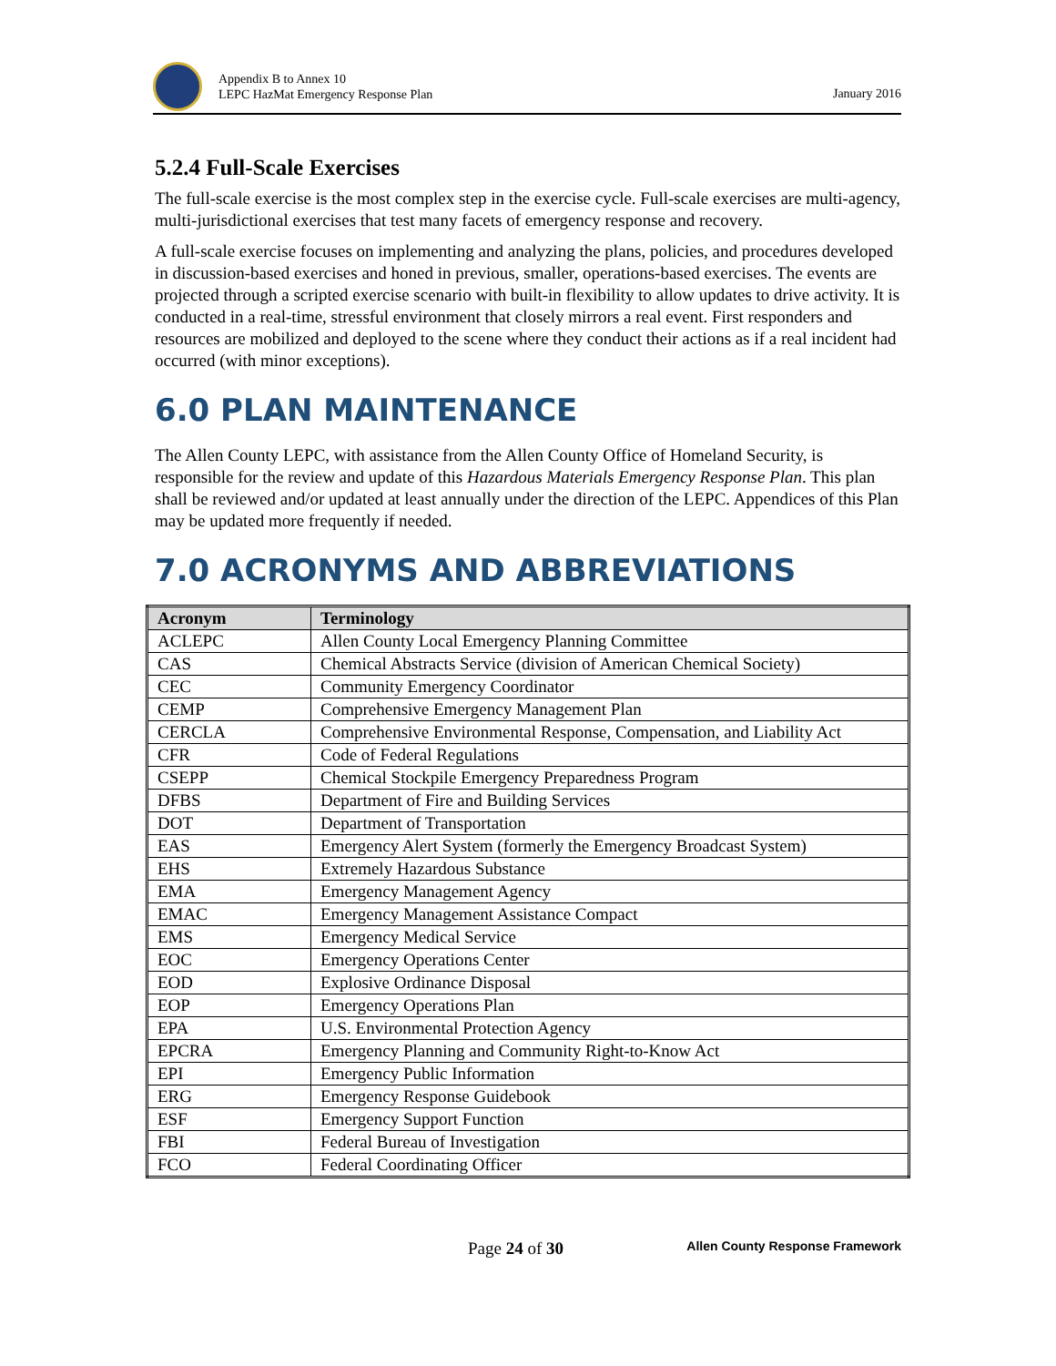Appendix B to Annex 10
LEPC HazMat Emergency Response Plan
January 2016
5.2.4 Full-Scale Exercises
The full-scale exercise is the most complex step in the exercise cycle. Full-scale exercises are multi-agency, multi-jurisdictional exercises that test many facets of emergency response and recovery.
A full-scale exercise focuses on implementing and analyzing the plans, policies, and procedures developed in discussion-based exercises and honed in previous, smaller, operations-based exercises. The events are projected through a scripted exercise scenario with built-in flexibility to allow updates to drive activity. It is conducted in a real-time, stressful environment that closely mirrors a real event. First responders and resources are mobilized and deployed to the scene where they conduct their actions as if a real incident had occurred (with minor exceptions).
6.0 PLAN MAINTENANCE
The Allen County LEPC, with assistance from the Allen County Office of Homeland Security, is responsible for the review and update of this Hazardous Materials Emergency Response Plan. This plan shall be reviewed and/or updated at least annually under the direction of the LEPC. Appendices of this Plan may be updated more frequently if needed.
7.0 ACRONYMS AND ABBREVIATIONS
| Acronym | Terminology |
| --- | --- |
| ACLEPC | Allen County Local Emergency Planning Committee |
| CAS | Chemical Abstracts Service (division of American Chemical Society) |
| CEC | Community Emergency Coordinator |
| CEMP | Comprehensive Emergency Management Plan |
| CERCLA | Comprehensive Environmental Response, Compensation, and Liability Act |
| CFR | Code of Federal Regulations |
| CSEPP | Chemical Stockpile Emergency Preparedness Program |
| DFBS | Department of Fire and Building Services |
| DOT | Department of Transportation |
| EAS | Emergency Alert System (formerly the Emergency Broadcast System) |
| EHS | Extremely Hazardous Substance |
| EMA | Emergency Management Agency |
| EMAC | Emergency Management Assistance Compact |
| EMS | Emergency Medical Service |
| EOC | Emergency Operations Center |
| EOD | Explosive Ordinance Disposal |
| EOP | Emergency Operations Plan |
| EPA | U.S. Environmental Protection Agency |
| EPCRA | Emergency Planning and Community Right-to-Know Act |
| EPI | Emergency Public Information |
| ERG | Emergency Response Guidebook |
| ESF | Emergency Support Function |
| FBI | Federal Bureau of Investigation |
| FCO | Federal Coordinating Officer |
Page 24 of 30 Allen County Response Framework